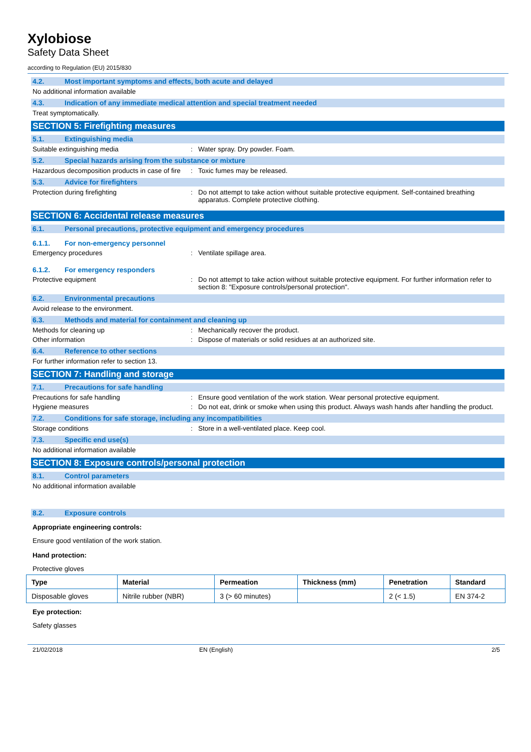Xylobiose
Safety Data Sheet
according to Regulation (EU) 2015/830
4.2. Most important symptoms and effects, both acute and delayed
No additional information available
4.3. Indication of any immediate medical attention and special treatment needed
Treat symptomatically.
SECTION 5: Firefighting measures
5.1. Extinguishing media
Suitable extinguishing media : Water spray. Dry powder. Foam.
5.2. Special hazards arising from the substance or mixture
Hazardous decomposition products in case of fire
: Toxic fumes may be released.
5.3. Advice for firefighters
Protection during firefighting : Do not attempt to take action without suitable protective equipment. Self-contained breathing apparatus. Complete protective clothing.
SECTION 6: Accidental release measures
6.1. Personal precautions, protective equipment and emergency procedures
6.1.1. For non-emergency personnel
Emergency procedures : Ventilate spillage area.
6.1.2. For emergency responders
Protective equipment : Do not attempt to take action without suitable protective equipment. For further information refer to section 8: "Exposure controls/personal protection".
6.2. Environmental precautions
Avoid release to the environment.
6.3. Methods and material for containment and cleaning up
Methods for cleaning up : Mechanically recover the product.
Other information : Dispose of materials or solid residues at an authorized site.
6.4. Reference to other sections
For further information refer to section 13.
SECTION 7: Handling and storage
7.1. Precautions for safe handling
Precautions for safe handling : Ensure good ventilation of the work station. Wear personal protective equipment.
Hygiene measures : Do not eat, drink or smoke when using this product. Always wash hands after handling the product.
7.2. Conditions for safe storage, including any incompatibilities
Storage conditions : Store in a well-ventilated place. Keep cool.
7.3. Specific end use(s)
No additional information available
SECTION 8: Exposure controls/personal protection
8.1. Control parameters
No additional information available
8.2. Exposure controls
Appropriate engineering controls:
Ensure good ventilation of the work station.
Hand protection:
Protective gloves
| Type | Material | Permeation | Thickness (mm) | Penetration | Standard |
| --- | --- | --- | --- | --- | --- |
| Disposable gloves | Nitrile rubber (NBR) | 3 (> 60 minutes) | | 2 (< 1.5) | EN 374-2 |
Eye protection:
Safety glasses
21/02/2018 EN (English) 2/5